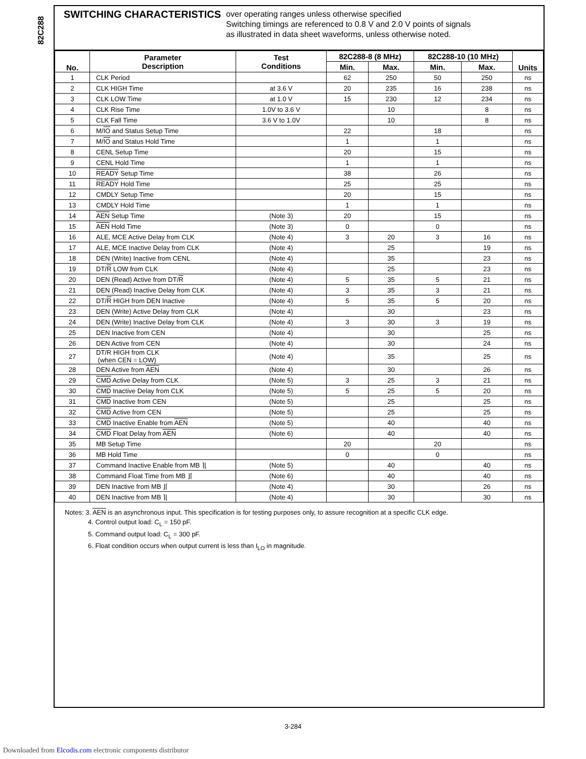82C288
SWITCHING CHARACTERISTICS
over operating ranges unless otherwise specified
Switching timings are referenced to 0.8 V and 2.0 V points of signals
as illustrated in data sheet waveforms, unless otherwise noted.
| No. | Parameter Description | Test Conditions | 82C288-8 (8 MHz) | | 82C288-10 (10 MHz) | | Units |
| --- | --- | --- | --- | --- | --- | --- | --- |
| | | | Min. | Max. | Min. | Max. | |
| 1 | CLK Period | | 62 | 250 | 50 | 250 | ns |
| 2 | CLK HIGH Time | at 3.6 V | 20 | 235 | 16 | 238 | ns |
| 3 | CLK LOW Time | at 1.0 V | 15 | 230 | 12 | 234 | ns |
| 4 | CLK Rise Time | 1.0V to 3.6 V | | 10 | | 8 | ns |
| 5 | CLK Fall Time | 3.6 V to 1.0V | | 10 | | 8 | ns |
| 6 | M/ IO and Status Setup Time | | 22 | | 18 | | ns |
| 7 | M/ IO and Status Hold Time | | 1 | | 1 | | ns |
| 8 | CENL Setup Time | | 20 | | 15 | | ns |
| 9 | CENL Hold Time | | 1 | | 1 | | ns |
| 10 | READY Setup Time | | 38 | | 26 | | ns |
| 11 | READY Hold Time | | 25 | | 25 | | ns |
| 12 | CMDLY Setup Time | | 20 | | 15 | | ns |
| 13 | CMDLY Hold Time | | 1 | | 1 | | ns |
| 14 | AEN Setup Time | (Note 3) | 20 | | 15 | | ns |
| 15 | AEN Hold Time | (Note 3) | 0 | | 0 | | ns |
| 16 | ALE, MCE Active Delay from CLK | (Note 4) | 3 | 20 | 3 | 16 | ns |
| 17 | ALE, MCE Inactive Delay from CLK | (Note 4) | | 25 | | 19 | ns |
| 18 | DEN (Write) Inactive from CENL | (Note 4) | | 35 | | 23 | ns |
| 19 | DT/ R LOW from CLK | (Note 4) | | 25 | | 23 | ns |
| 20 | DEN (Read) Active from DT/ R | (Note 4) | 5 | 35 | 5 | 21 | ns |
| 21 | DEN (Read) Inactive Delay from CLK | (Note 4) | 3 | 35 | 3 | 21 | ns |
| 22 | DT/ R HIGH from DEN Inactive | (Note 4) | 5 | 35 | 5 | 20 | ns |
| 23 | DEN (Write) Active Delay from CLK | (Note 4) | | 30 | | 23 | ns |
| 24 | DEN (Write) Inactive Delay from CLK | (Note 4) | 3 | 30 | 3 | 19 | ns |
| 25 | DEN Inactive from CEN | (Note 4) | | 30 | | 25 | ns |
| 26 | DEN Active from CEN | (Note 4) | | 30 | | 24 | ns |
| 27 | DT/ R HIGH from CLK (when CEN = LOW) | (Note 4) | | 35 | | 25 | ns |
| 28 | DEN Active from AEN | (Note 4) | | 30 | | 26 | ns |
| 29 | CMD Active Delay from CLK | (Note 5) | 3 | 25 | 3 | 21 | ns |
| 30 | CMD Inactive Delay from CLK | (Note 5) | 5 | 25 | 5 | 20 | ns |
| 31 | CMD Inactive from CEN | (Note 5) | | 25 | | 25 | ns |
| 32 | CMD Active from CEN | (Note 5) | | 25 | | 25 | ns |
| 33 | CMD Inactive Enable from AEN | (Note 5) | | 40 | | 40 | ns |
| 34 | CMD Float Delay from AEN | (Note 6) | | 40 | | 40 | ns |
| 35 | MB Setup Time | | 20 | | 20 | | ns |
| 36 | MB Hold Time | | 0 | | 0 | | ns |
| 37 | Command Inactive Enable from MB ⌉⌊ | (Note 5) | | 40 | | 40 | ns |
| 38 | Command Float Time from MB ⌋⌈ | (Note 6) | | 40 | | 40 | ns |
| 39 | DEN Inactive from MB ⌋⌈ | (Note 4) | | 30 | | 26 | ns |
| 40 | DEN Inactive from MB ⌉⌊ | (Note 4) | | 30 | | 30 | ns |
Notes: 3. AEN is an asynchronous input. This specification is for testing purposes only, to assure recognition at a specific CLK edge.
4. Control output load: C<sub>L</sub> = 150 pF.
5. Command output load: C<sub>L</sub> = 300 pF.
6. Float condition occurs when output current is less than I<sub>LO</sub> in magnitude.
3-284
Downloaded from Elcodis.com electronic components distributor